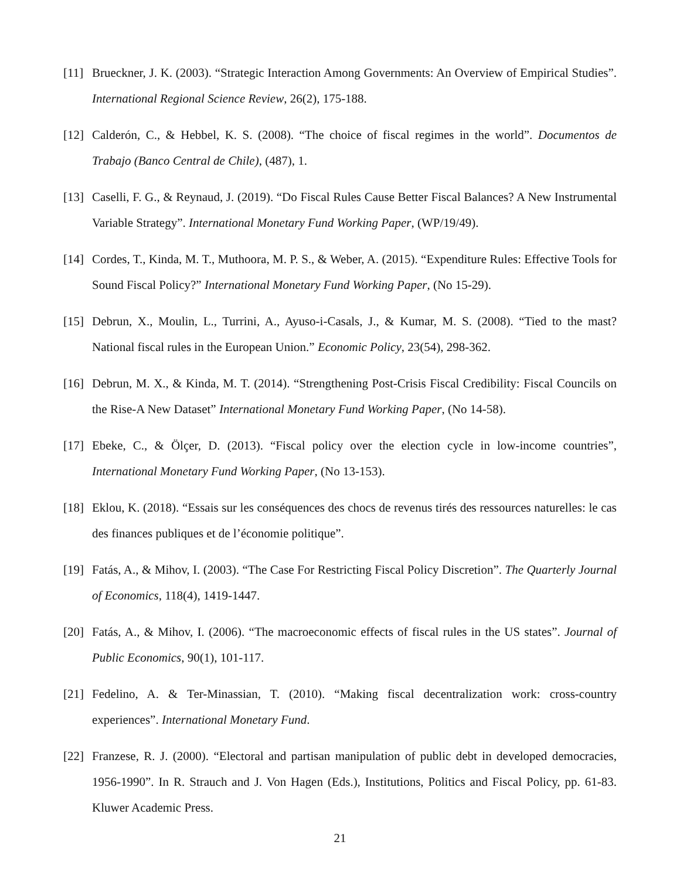[11] Brueckner, J. K. (2003). “Strategic Interaction Among Governments: An Overview of Empirical Studies”. International Regional Science Review, 26(2), 175-188.
[12] Calderón, C., & Hebbel, K. S. (2008). “The choice of fiscal regimes in the world”. Documentos de Trabajo (Banco Central de Chile), (487), 1.
[13] Caselli, F. G., & Reynaud, J. (2019). “Do Fiscal Rules Cause Better Fiscal Balances? A New Instrumental Variable Strategy”. International Monetary Fund Working Paper, (WP/19/49).
[14] Cordes, T., Kinda, M. T., Muthoora, M. P. S., & Weber, A. (2015). “Expenditure Rules: Effective Tools for Sound Fiscal Policy?” International Monetary Fund Working Paper, (No 15-29).
[15] Debrun, X., Moulin, L., Turrini, A., Ayuso-i-Casals, J., & Kumar, M. S. (2008). “Tied to the mast? National fiscal rules in the European Union.” Economic Policy, 23(54), 298-362.
[16] Debrun, M. X., & Kinda, M. T. (2014). “Strengthening Post-Crisis Fiscal Credibility: Fiscal Councils on the Rise-A New Dataset” International Monetary Fund Working Paper, (No 14-58).
[17] Ebeke, C., & Ölçer, D. (2013). “Fiscal policy over the election cycle in low-income countries”, International Monetary Fund Working Paper, (No 13-153).
[18] Eklou, K. (2018). “Essais sur les conséquences des chocs de revenus tirés des ressources naturelles: le cas des finances publiques et de l’économie politique”.
[19] Fatás, A., & Mihov, I. (2003). “The Case For Restricting Fiscal Policy Discretion”. The Quarterly Journal of Economics, 118(4), 1419-1447.
[20] Fatás, A., & Mihov, I. (2006). “The macroeconomic effects of fiscal rules in the US states”. Journal of Public Economics, 90(1), 101-117.
[21] Fedelino, A. & Ter-Minassian, T. (2010). “Making fiscal decentralization work: cross-country experiences”. International Monetary Fund.
[22] Franzese, R. J. (2000). “Electoral and partisan manipulation of public debt in developed democracies, 1956-1990”. In R. Strauch and J. Von Hagen (Eds.), Institutions, Politics and Fiscal Policy, pp. 61-83. Kluwer Academic Press.
21